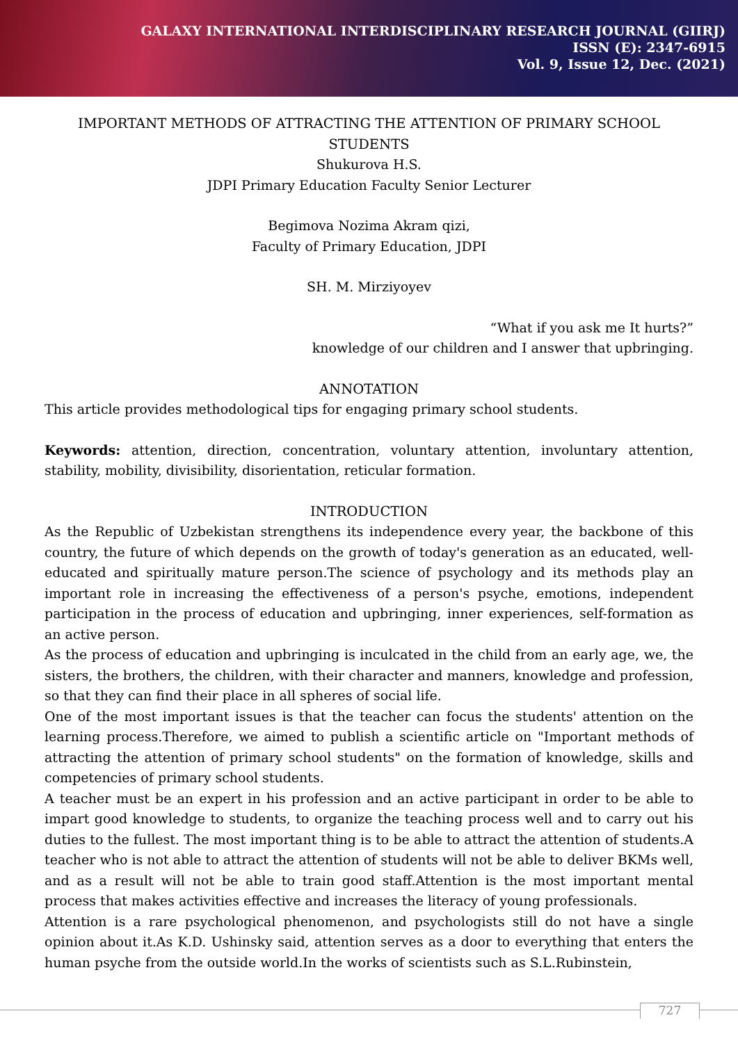GALAXY INTERNATIONAL INTERDISCIPLINARY RESEARCH JOURNAL (GIIRJ)
ISSN (E): 2347-6915
Vol. 9, Issue 12, Dec. (2021)
IMPORTANT METHODS OF ATTRACTING THE ATTENTION OF PRIMARY SCHOOL STUDENTS
Shukurova H.S.
JDPI Primary Education Faculty Senior Lecturer
Begimova Nozima Akram qizi,
Faculty of Primary Education, JDPI
SH. M. Mirziyoyev
“What if you ask me It hurts?”
knowledge of our children and I answer that upbringing.
ANNOTATION
This article provides methodological tips for engaging primary school students.
Keywords: attention, direction, concentration, voluntary attention, involuntary attention, stability, mobility, divisibility, disorientation, reticular formation.
INTRODUCTION
As the Republic of Uzbekistan strengthens its independence every year, the backbone of this country, the future of which depends on the growth of today's generation as an educated, well-educated and spiritually mature person.The science of psychology and its methods play an important role in increasing the effectiveness of a person's psyche, emotions, independent participation in the process of education and upbringing, inner experiences, self-formation as an active person.
As the process of education and upbringing is inculcated in the child from an early age, we, the sisters, the brothers, the children, with their character and manners, knowledge and profession, so that they can find their place in all spheres of social life.
One of the most important issues is that the teacher can focus the students' attention on the learning process.Therefore, we aimed to publish a scientific article on "Important methods of attracting the attention of primary school students" on the formation of knowledge, skills and competencies of primary school students.
A teacher must be an expert in his profession and an active participant in order to be able to impart good knowledge to students, to organize the teaching process well and to carry out his duties to the fullest. The most important thing is to be able to attract the attention of students.A teacher who is not able to attract the attention of students will not be able to deliver BKMs well, and as a result will not be able to train good staff.Attention is the most important mental process that makes activities effective and increases the literacy of young professionals.
Attention is a rare psychological phenomenon, and psychologists still do not have a single opinion about it.As K.D. Ushinsky said, attention serves as a door to everything that enters the human psyche from the outside world.In the works of scientists such as S.L.Rubinstein,
727